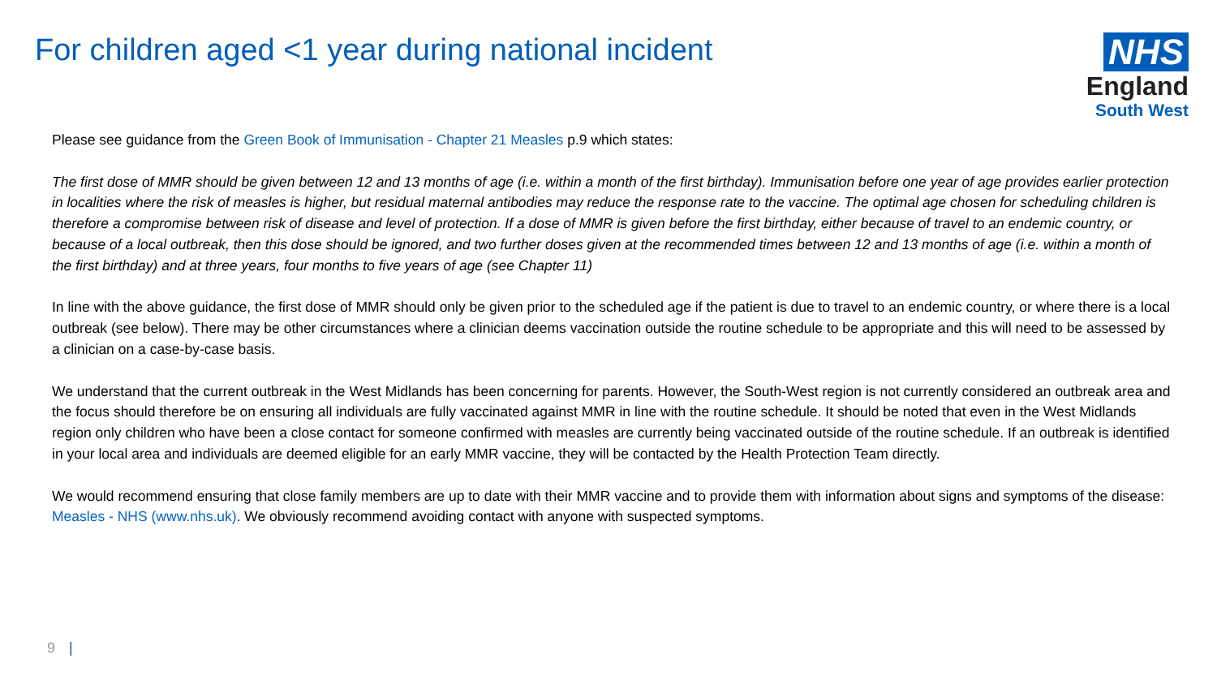For children aged <1 year during national incident
NHS
England
South West
Please see guidance from the Green Book of Immunisation - Chapter 21 Measles p.9 which states:
The first dose of MMR should be given between 12 and 13 months of age (i.e. within a month of the first birthday). Immunisation before one year of age provides earlier protection in localities where the risk of measles is higher, but residual maternal antibodies may reduce the response rate to the vaccine. The optimal age chosen for scheduling children is therefore a compromise between risk of disease and level of protection. If a dose of MMR is given before the first birthday, either because of travel to an endemic country, or because of a local outbreak, then this dose should be ignored, and two further doses given at the recommended times between 12 and 13 months of age (i.e. within a month of the first birthday) and at three years, four months to five years of age (see Chapter 11)
In line with the above guidance, the first dose of MMR should only be given prior to the scheduled age if the patient is due to travel to an endemic country, or where there is a local outbreak (see below). There may be other circumstances where a clinician deems vaccination outside the routine schedule to be appropriate and this will need to be assessed by a clinician on a case-by-case basis.
We understand that the current outbreak in the West Midlands has been concerning for parents. However, the South-West region is not currently considered an outbreak area and the focus should therefore be on ensuring all individuals are fully vaccinated against MMR in line with the routine schedule. It should be noted that even in the West Midlands region only children who have been a close contact for someone confirmed with measles are currently being vaccinated outside of the routine schedule. If an outbreak is identified in your local area and individuals are deemed eligible for an early MMR vaccine, they will be contacted by the Health Protection Team directly.
We would recommend ensuring that close family members are up to date with their MMR vaccine and to provide them with information about signs and symptoms of the disease: Measles - NHS (www.nhs.uk). We obviously recommend avoiding contact with anyone with suspected symptoms.
9 |